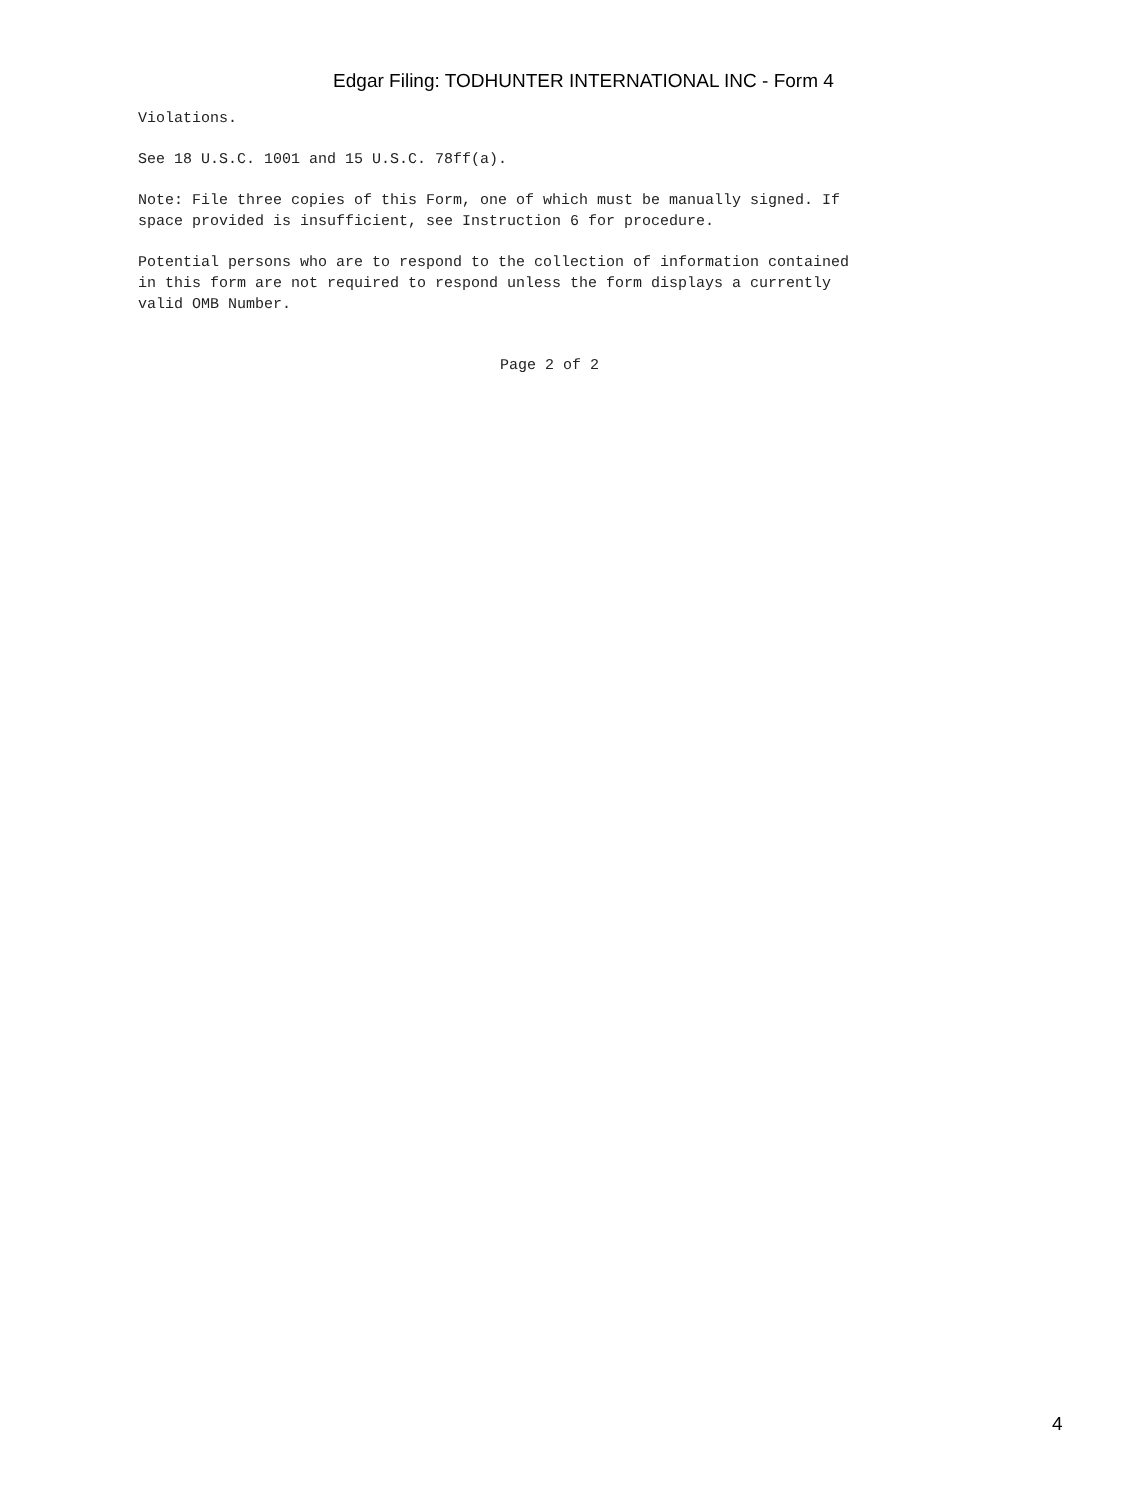Edgar Filing: TODHUNTER INTERNATIONAL INC - Form 4
Violations.
See 18 U.S.C. 1001 and 15 U.S.C. 78ff(a).
Note: File three copies of this Form, one of which must be manually signed. If space provided is insufficient, see Instruction 6 for procedure.
Potential persons who are to respond to the collection of information contained in this form are not required to respond unless the form displays a currently valid OMB Number.
Page 2 of 2
4